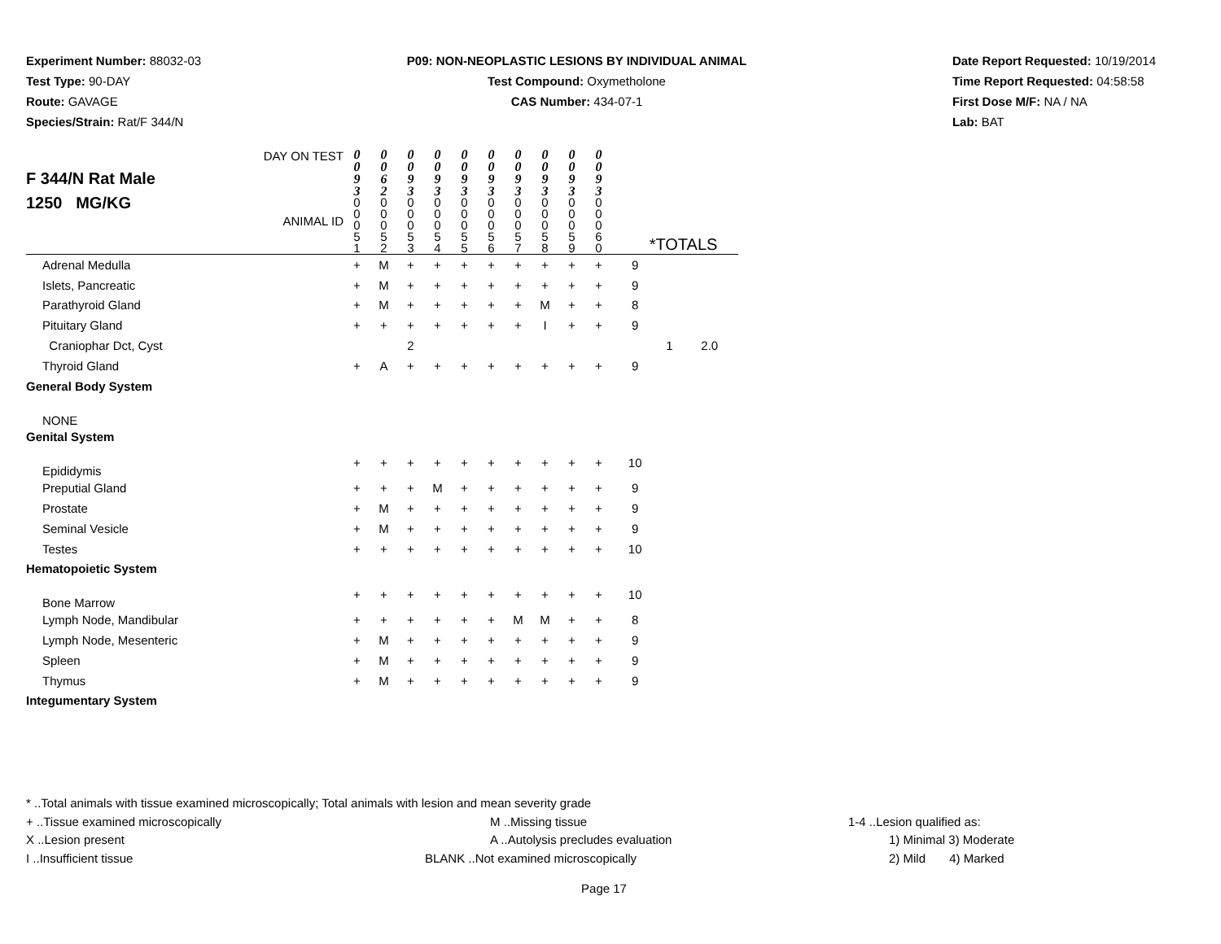Experiment Number: 88032-03
Test Type: 90-DAY
Route: GAVAGE
Species/Strain: Rat/F 344/N
P09: NON-NEOPLASTIC LESIONS BY INDIVIDUAL ANIMAL
Test Compound: Oxymetholone
CAS Number: 434-07-1
Date Report Requested: 10/19/2014
Time Report Requested: 04:58:58
First Dose M/F: NA / NA
Lab: BAT
| F 344/N Rat Male 1250 MG/KG DAY ON TEST ANIMAL ID | 0 0 9 3 0 0 0 5 1 | 0 0 6 2 0 0 0 5 2 | 0 0 9 3 0 0 0 5 3 | 0 0 9 3 0 0 0 5 4 | 0 0 9 3 0 0 0 5 5 | 0 0 9 3 0 0 0 5 6 | 0 0 9 3 0 0 0 5 7 | 0 0 9 3 0 0 0 5 8 | 0 0 9 3 0 0 0 5 9 | 0 0 9 3 0 0 0 6 0 | *TOTALS | | |
| Adrenal Medulla | + | M | + | + | + | + | + | + | + | + | 9 | | |
| Islets, Pancreatic | + | M | + | + | + | + | + | + | + | + | 9 | | |
| Parathyroid Gland | + | M | + | + | + | + | + | M | + | + | 8 | | |
| Pituitary Gland | + | + | + | + | + | + | + | I | + | + | 9 | | |
| Craniophar Dct, Cyst | | | 2 | | | | | | | | | 1 | 2.0 |
| Thyroid Gland | + | A | + | + | + | + | + | + | + | + | 9 | | |
| General Body System | | | | | | | | | | | | | |
| NONE | | | | | | | | | | | | | |
| Genital System | | | | | | | | | | | | | |
| Epididymis | + | + | + | + | + | + | + | + | + | + | 10 | | |
| Preputial Gland | + | + | + | M | + | + | + | + | + | + | 9 | | |
| Prostate | + | M | + | + | + | + | + | + | + | + | 9 | | |
| Seminal Vesicle | + | M | + | + | + | + | + | + | + | + | 9 | | |
| Testes | + | + | + | + | + | + | + | + | + | + | 10 | | |
| Hematopoietic System | | | | | | | | | | | | | |
| Bone Marrow | + | + | + | + | + | + | + | + | + | + | 10 | | |
| Lymph Node, Mandibular | + | + | + | + | + | + | M | M | + | + | 8 | | |
| Lymph Node, Mesenteric | + | M | + | + | + | + | + | + | + | + | 9 | | |
| Spleen | + | M | + | + | + | + | + | + | + | + | 9 | | |
| Thymus | + | M | + | + | + | + | + | + | + | + | 9 | | |
| Integumentary System | | | | | | | | | | | | | |
* ..Total animals with tissue examined microscopically; Total animals with lesion and mean severity grade
+ ..Tissue examined microscopically M ..Missing tissue 1-4 ..Lesion qualified as:
X ..Lesion present A ..Autolysis precludes evaluation 1) Minimal 3) Moderate
I ..Insufficient tissue BLANK ..Not examined microscopically 2) Mild 4) Marked
Page 17